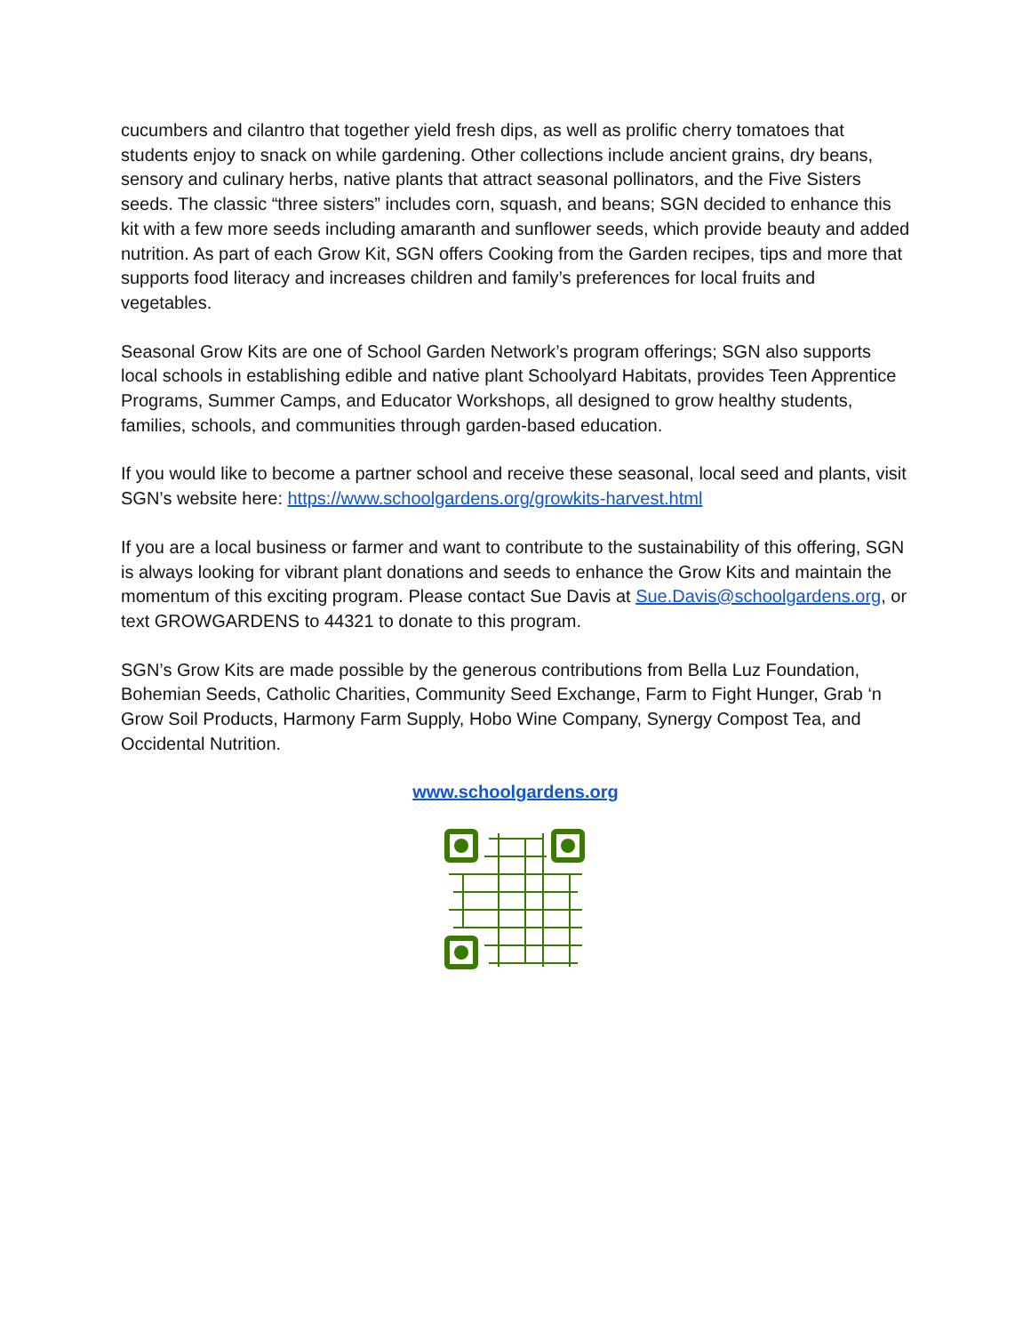cucumbers and cilantro that together yield fresh dips, as well as prolific cherry tomatoes that students enjoy to snack on while gardening. Other collections include ancient grains, dry beans, sensory and culinary herbs, native plants that attract seasonal pollinators, and the Five Sisters seeds. The classic “three sisters” includes corn, squash, and beans; SGN decided to enhance this kit with a few more seeds including amaranth and sunflower seeds, which provide beauty and added nutrition. As part of each Grow Kit, SGN offers Cooking from the Garden recipes, tips and more that supports food literacy and increases children and family’s preferences for local fruits and vegetables.
Seasonal Grow Kits are one of School Garden Network’s program offerings; SGN also supports local schools in establishing edible and native plant Schoolyard Habitats, provides Teen Apprentice Programs, Summer Camps, and Educator Workshops, all designed to grow healthy students, families, schools, and communities through garden-based education.
If you would like to become a partner school and receive these seasonal, local seed and plants, visit SGN’s website here: https://www.schoolgardens.org/growkits-harvest.html
If you are a local business or farmer and want to contribute to the sustainability of this offering, SGN is always looking for vibrant plant donations and seeds to enhance the Grow Kits and maintain the momentum of this exciting program. Please contact Sue Davis at Sue.Davis@schoolgardens.org, or text GROWGARDENS to 44321 to donate to this program.
SGN’s Grow Kits are made possible by the generous contributions from Bella Luz Foundation, Bohemian Seeds, Catholic Charities, Community Seed Exchange, Farm to Fight Hunger, Grab ‘n Grow Soil Products, Harmony Farm Supply, Hobo Wine Company, Synergy Compost Tea, and Occidental Nutrition.
www.schoolgardens.org